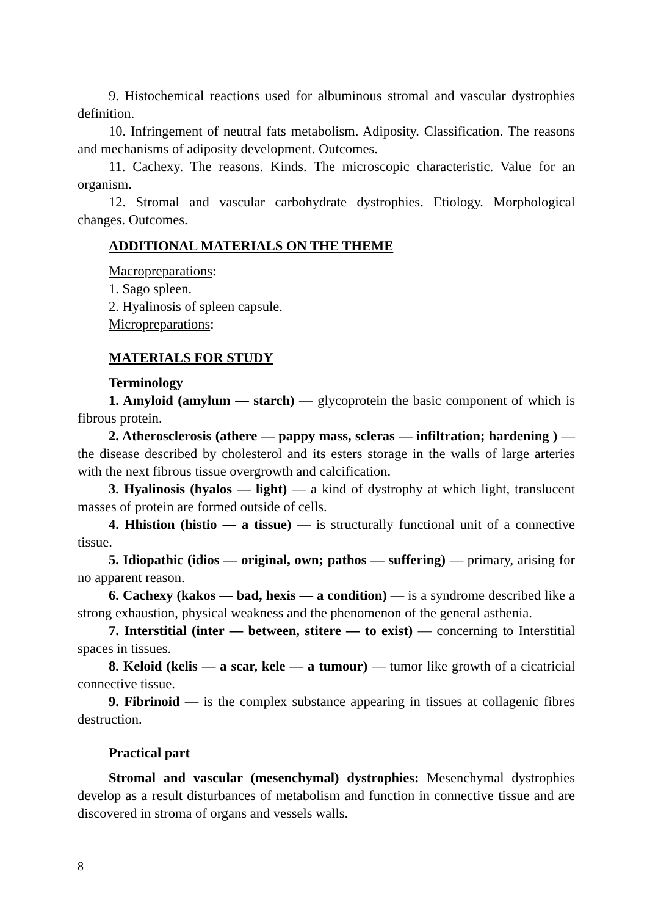9. Histochemical reactions used for albuminous stromal and vascular dystrophies definition.
10. Infringement of neutral fats metabolism. Adiposity. Classification. The reasons and mechanisms of adiposity development. Outcomes.
11. Cachexy. The reasons. Kinds. The microscopic characteristic. Value for an organism.
12. Stromal and vascular carbohydrate dystrophies. Etiology. Morphological changes. Outcomes.
ADDITIONAL MATERIALS ON THE THEME
Macropreparations:
1. Sago spleen.
2. Hyalinosis of spleen capsule.
Micropreparations:
MATERIALS FOR STUDY
Terminology
1. Amyloid (amylum — starch) — glycoprotein the basic component of which is fibrous protein.
2. Atherosclerosis (athere — pappy mass, scleras — infiltration; hardening ) — the disease described by cholesterol and its esters storage in the walls of large arteries with the next fibrous tissue overgrowth and calcification.
3. Hyalinosis (hyalos — light) — a kind of dystrophy at which light, translucent masses of protein are formed outside of cells.
4. Hhistion (histio — a tissue) — is structurally functional unit of a connective tissue.
5. Idiopathic (idios — original, own; pathos — suffering) — primary, arising for no apparent reason.
6. Cachexy (kakos — bad, hexis — a condition) — is a syndrome described like a strong exhaustion, physical weakness and the phenomenon of the general asthenia.
7. Interstitial (inter — between, stitere — to exist) — concerning to Interstitial spaces in tissues.
8. Keloid (kelis — a scar, kele — a tumour) — tumor like growth of a cicatricial connective tissue.
9. Fibrinoid — is the complex substance appearing in tissues at collagenic fibres destruction.
Practical part
Stromal and vascular (mesenchymal) dystrophies: Mesenchymal dystrophies develop as a result disturbances of metabolism and function in connective tissue and are discovered in stroma of organs and vessels walls.
8